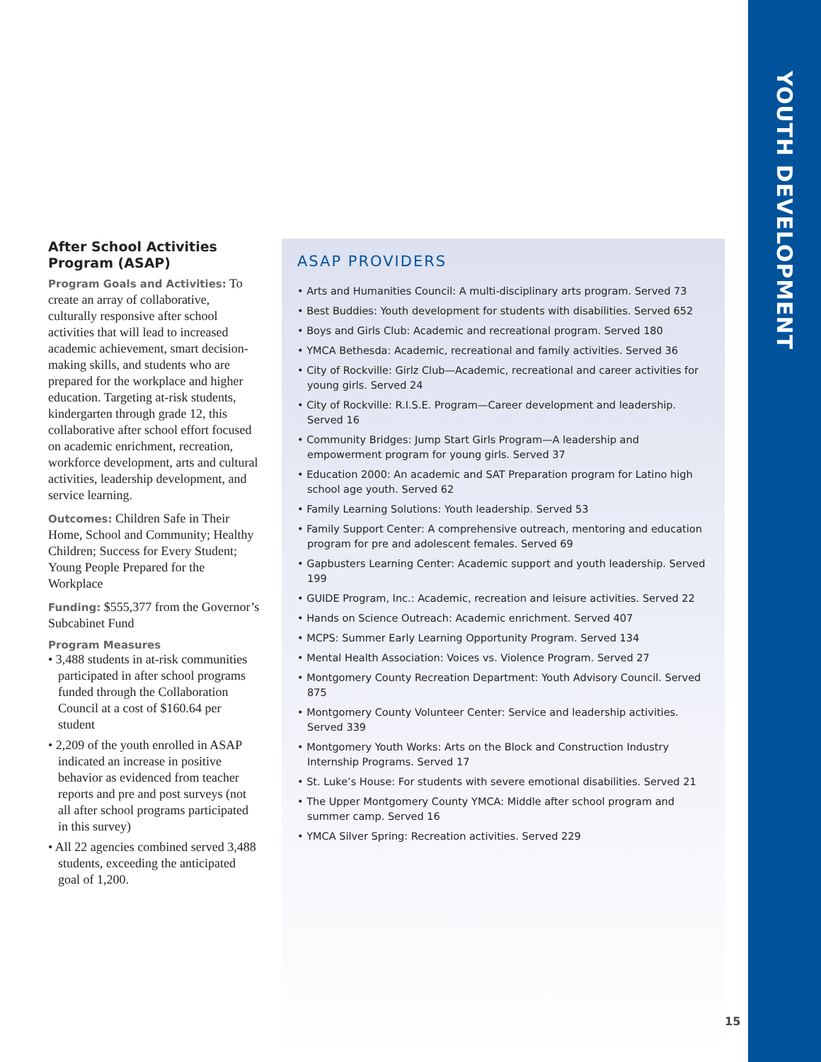YOUTH DEVELOPMENT
After School Activities Program (ASAP)
Program Goals and Activities: To create an array of collaborative, culturally responsive after school activities that will lead to increased academic achievement, smart decision-making skills, and students who are prepared for the workplace and higher education. Targeting at-risk students, kindergarten through grade 12, this collaborative after school effort focused on academic enrichment, recreation, workforce development, arts and cultural activities, leadership development, and service learning.
Outcomes: Children Safe in Their Home, School and Community; Healthy Children; Success for Every Student; Young People Prepared for the Workplace
Funding: $555,377 from the Governor’s Subcabinet Fund
Program Measures
• 3,488 students in at-risk communities participated in after school programs funded through the Collaboration Council at a cost of $160.64 per student
• 2,209 of the youth enrolled in ASAP indicated an increase in positive behavior as evidenced from teacher reports and pre and post surveys (not all after school programs participated in this survey)
• All 22 agencies combined served 3,488 students, exceeding the anticipated goal of 1,200.
ASAP PROVIDERS
• Arts and Humanities Council: A multi-disciplinary arts program. Served 73
• Best Buddies: Youth development for students with disabilities. Served 652
• Boys and Girls Club: Academic and recreational program. Served 180
• YMCA Bethesda: Academic, recreational and family activities. Served 36
• City of Rockville: Girlz Club—Academic, recreational and career activities for young girls. Served 24
• City of Rockville: R.I.S.E. Program—Career development and leadership. Served 16
• Community Bridges: Jump Start Girls Program—A leadership and empowerment program for young girls. Served 37
• Education 2000: An academic and SAT Preparation program for Latino high school age youth. Served 62
• Family Learning Solutions: Youth leadership. Served 53
• Family Support Center: A comprehensive outreach, mentoring and education program for pre and adolescent females. Served 69
• Gapbusters Learning Center: Academic support and youth leadership. Served 199
• GUIDE Program, Inc.: Academic, recreation and leisure activities. Served 22
• Hands on Science Outreach: Academic enrichment. Served 407
• MCPS: Summer Early Learning Opportunity Program. Served 134
• Mental Health Association: Voices vs. Violence Program. Served 27
• Montgomery County Recreation Department: Youth Advisory Council. Served 875
• Montgomery County Volunteer Center: Service and leadership activities. Served 339
• Montgomery Youth Works: Arts on the Block and Construction Industry Internship Programs. Served 17
• St. Luke’s House: For students with severe emotional disabilities. Served 21
• The Upper Montgomery County YMCA: Middle after school program and summer camp. Served 16
• YMCA Silver Spring: Recreation activities. Served 229
15